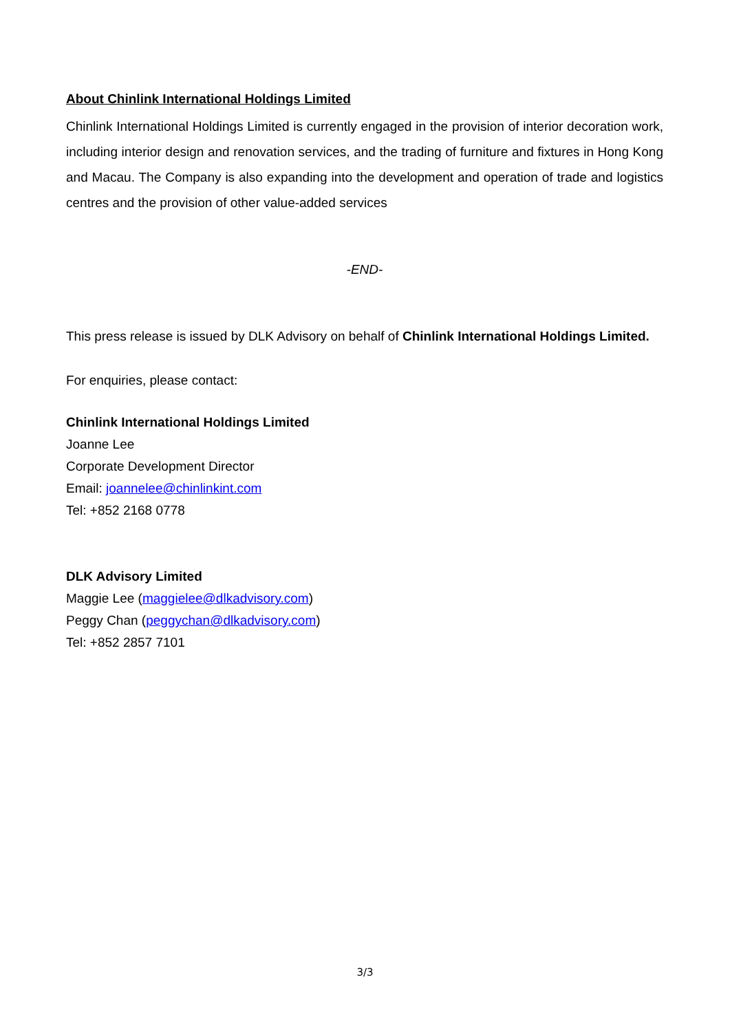About Chinlink International Holdings Limited
Chinlink International Holdings Limited is currently engaged in the provision of interior decoration work, including interior design and renovation services, and the trading of furniture and fixtures in Hong Kong and Macau. The Company is also expanding into the development and operation of trade and logistics centres and the provision of other value-added services
-END-
This press release is issued by DLK Advisory on behalf of Chinlink International Holdings Limited.
For enquiries, please contact:
Chinlink International Holdings Limited
Joanne Lee
Corporate Development Director
Email: joannelee@chinlinkint.com
Tel: +852 2168 0778
DLK Advisory Limited
Maggie Lee (maggielee@dlkadvisory.com)
Peggy Chan (peggychan@dlkadvisory.com)
Tel: +852 2857 7101
3/3